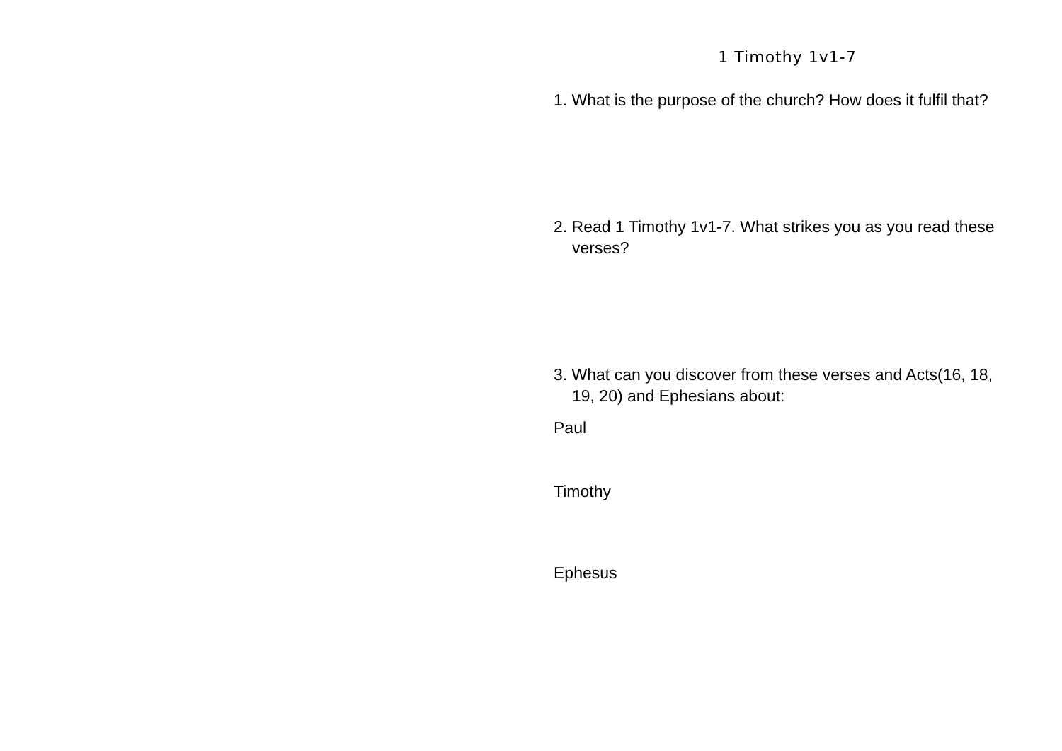1 Timothy 1v1-7
1. What is the purpose of the church? How does it fulfil that?
2. Read 1 Timothy 1v1-7. What strikes you as you read these verses?
3. What can you discover from these verses and Acts(16, 18, 19, 20) and Ephesians about:
Paul
Timothy
Ephesus